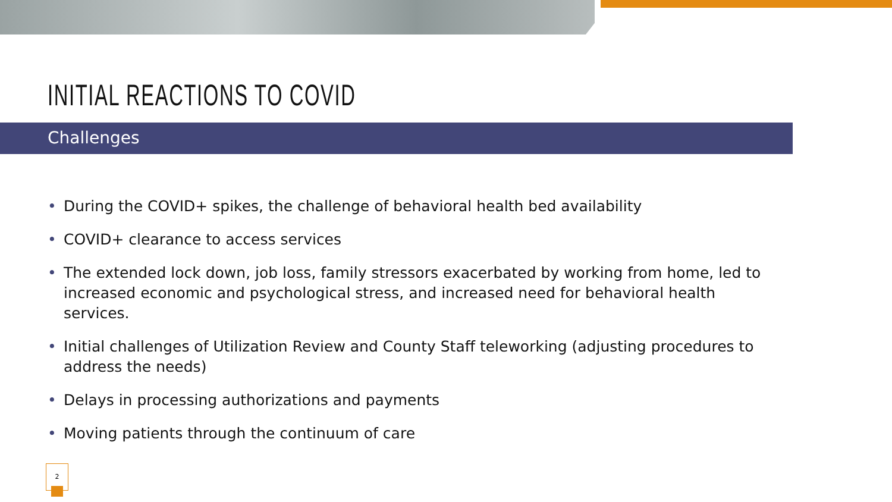INITIAL REACTIONS TO COVID
Challenges
• During the COVID+ spikes, the challenge of behavioral health bed availability
• COVID+ clearance to access services
• The extended lock down, job loss, family stressors exacerbated by working from home, led to increased economic and psychological stress, and increased need for behavioral health services.
• Initial challenges of Utilization Review and County Staff teleworking (adjusting procedures to address the needs)
• Delays in processing authorizations and payments
• Moving patients through the continuum of care
2